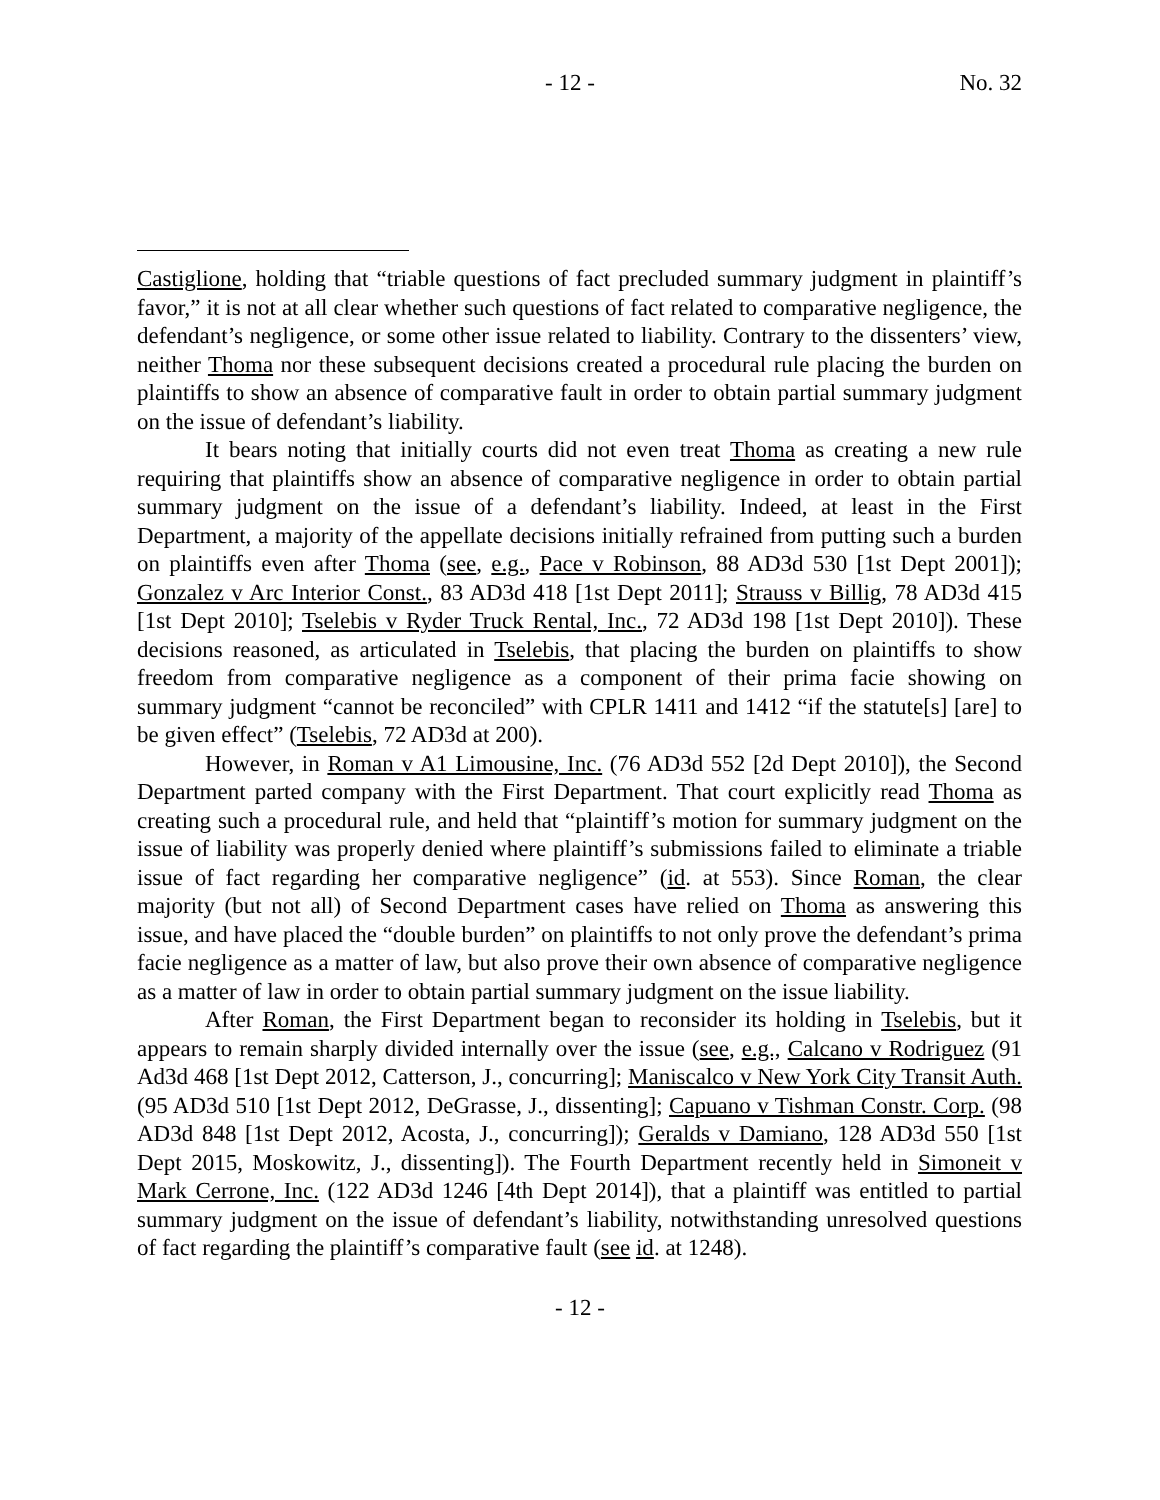- 12 - No. 32
Castiglione, holding that “triable questions of fact precluded summary judgment in plaintiff’s favor,” it is not at all clear whether such questions of fact related to comparative negligence, the defendant’s negligence, or some other issue related to liability. Contrary to the dissenters’ view, neither Thoma nor these subsequent decisions created a procedural rule placing the burden on plaintiffs to show an absence of comparative fault in order to obtain partial summary judgment on the issue of defendant’s liability.
It bears noting that initially courts did not even treat Thoma as creating a new rule requiring that plaintiffs show an absence of comparative negligence in order to obtain partial summary judgment on the issue of a defendant’s liability. Indeed, at least in the First Department, a majority of the appellate decisions initially refrained from putting such a burden on plaintiffs even after Thoma (see, e.g., Pace v Robinson, 88 AD3d 530 [1st Dept 2001]); Gonzalez v Arc Interior Const., 83 AD3d 418 [1st Dept 2011]; Strauss v Billig, 78 AD3d 415 [1st Dept 2010]; Tselebis v Ryder Truck Rental, Inc., 72 AD3d 198 [1st Dept 2010]). These decisions reasoned, as articulated in Tselebis, that placing the burden on plaintiffs to show freedom from comparative negligence as a component of their prima facie showing on summary judgment “cannot be reconciled” with CPLR 1411 and 1412 “if the statute[s] [are] to be given effect” (Tselebis, 72 AD3d at 200).
However, in Roman v A1 Limousine, Inc. (76 AD3d 552 [2d Dept 2010]), the Second Department parted company with the First Department. That court explicitly read Thoma as creating such a procedural rule, and held that “plaintiff’s motion for summary judgment on the issue of liability was properly denied where plaintiff’s submissions failed to eliminate a triable issue of fact regarding her comparative negligence” (id. at 553). Since Roman, the clear majority (but not all) of Second Department cases have relied on Thoma as answering this issue, and have placed the “double burden” on plaintiffs to not only prove the defendant’s prima facie negligence as a matter of law, but also prove their own absence of comparative negligence as a matter of law in order to obtain partial summary judgment on the issue liability.
After Roman, the First Department began to reconsider its holding in Tselebis, but it appears to remain sharply divided internally over the issue (see, e.g., Calcano v Rodriguez (91 Ad3d 468 [1st Dept 2012, Catterson, J., concurring]; Maniscalco v New York City Transit Auth. (95 AD3d 510 [1st Dept 2012, DeGrasse, J., dissenting]; Capuano v Tishman Constr. Corp. (98 AD3d 848 [1st Dept 2012, Acosta, J., concurring]); Geralds v Damiano, 128 AD3d 550 [1st Dept 2015, Moskowitz, J., dissenting]). The Fourth Department recently held in Simoneit v Mark Cerrone, Inc. (122 AD3d 1246 [4th Dept 2014]), that a plaintiff was entitled to partial summary judgment on the issue of defendant’s liability, notwithstanding unresolved questions of fact regarding the plaintiff’s comparative fault (see id. at 1248).
- 12 -